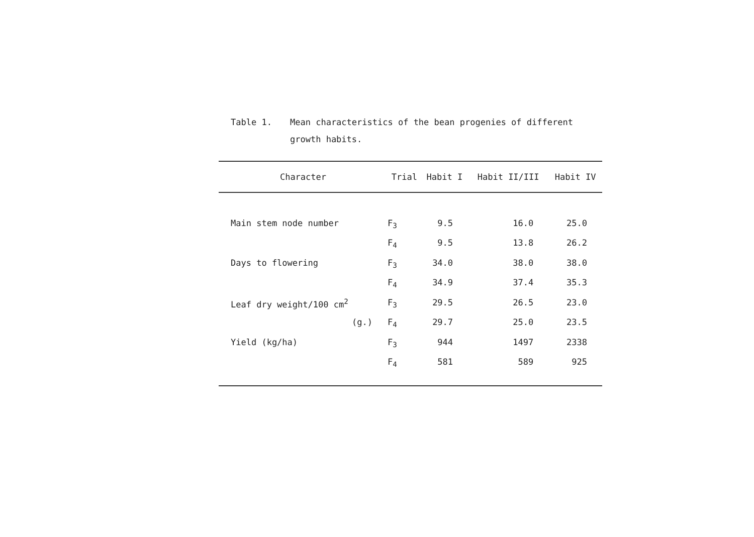Table 1. Mean characteristics of the bean progenies of different growth habits.
| Character | Trial | Habit I | Habit II/III | Habit IV |
| --- | --- | --- | --- | --- |
| Main stem node number | F<sub>3</sub> | 9.5 | 16.0 | 25.0 |
| | F<sub>4</sub> | 9.5 | 13.8 | 26.2 |
| Days to flowering | F<sub>3</sub> | 34.0 | 38.0 | 38.0 |
| | F<sub>4</sub> | 34.9 | 37.4 | 35.3 |
| Leaf dry weight/100 cm<sup>2</sup> | F<sub>3</sub> | 29.5 | 26.5 | 23.0 |
| (g.) | F<sub>4</sub> | 29.7 | 25.0 | 23.5 |
| Yield (kg/ha) | F<sub>3</sub> | 944 | 1497 | 2338 |
| | F<sub>4</sub> | 581 | 589 | 925 |